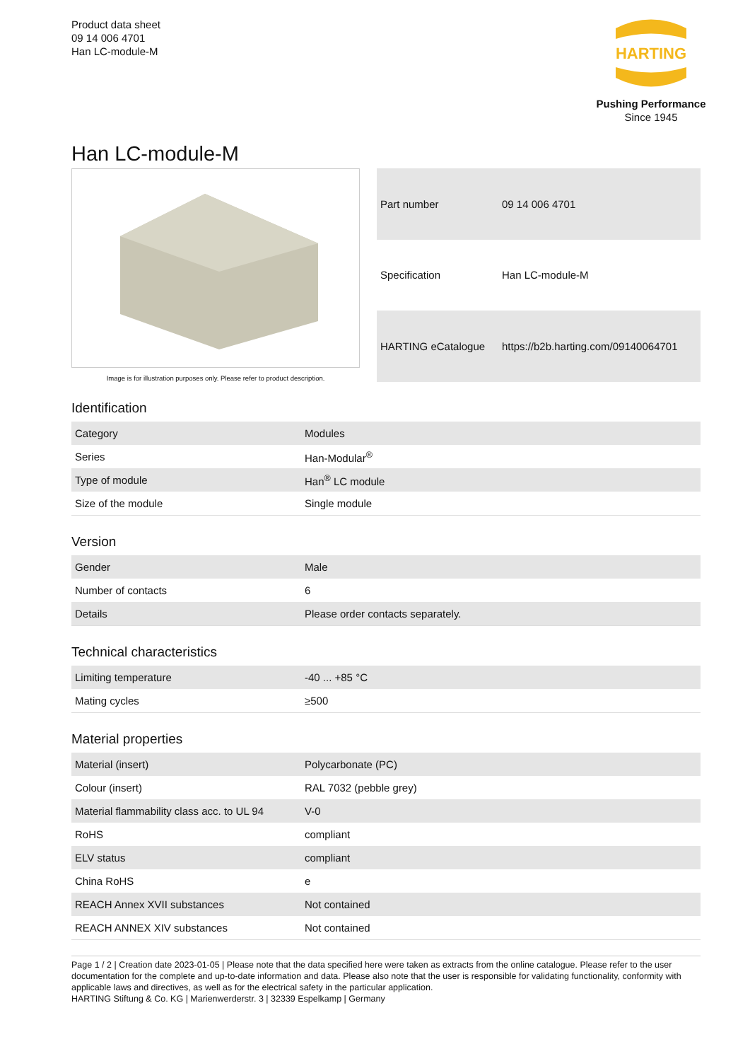Product data sheet
09 14 006 4701
Han LC-module-M
HARTING
Pushing Performance
Since 1945
Han LC-module-M
Image is for illustration purposes only. Please refer to product description.
| Part number | 09 14 006 4701 |
| Specification | Han LC-module-M |
| HARTING eCatalogue | https://b2b.harting.com/09140064701 |
Identification
| Category | Modules |
| Series | Han-Modular<sup>®</sup> |
| Type of module | Han<sup>®</sup> LC module |
| Size of the module | Single module |
Version
| Gender | Male |
| Number of contacts | 6 |
| Details | Please order contacts separately. |
Technical characteristics
| Limiting temperature | -40 ... +85 °C |
| Mating cycles | ≥500 |
Material properties
| Material (insert) | Polycarbonate (PC) |
| Colour (insert) | RAL 7032 (pebble grey) |
| Material flammability class acc. to UL 94 | V-0 |
| RoHS | compliant |
| ELV status | compliant |
| China RoHS | e |
| REACH Annex XVII substances | Not contained |
| REACH ANNEX XIV substances | Not contained |
Page 1 / 2 | Creation date 2023-01-05 | Please note that the data specified here were taken as extracts from the online catalogue. Please refer to the user documentation for the complete and up-to-date information and data. Please also note that the user is responsible for validating functionality, conformity with applicable laws and directives, as well as for the electrical safety in the particular application.
HARTING Stiftung & Co. KG | Marienwerderstr. 3 | 32339 Espelkamp | Germany